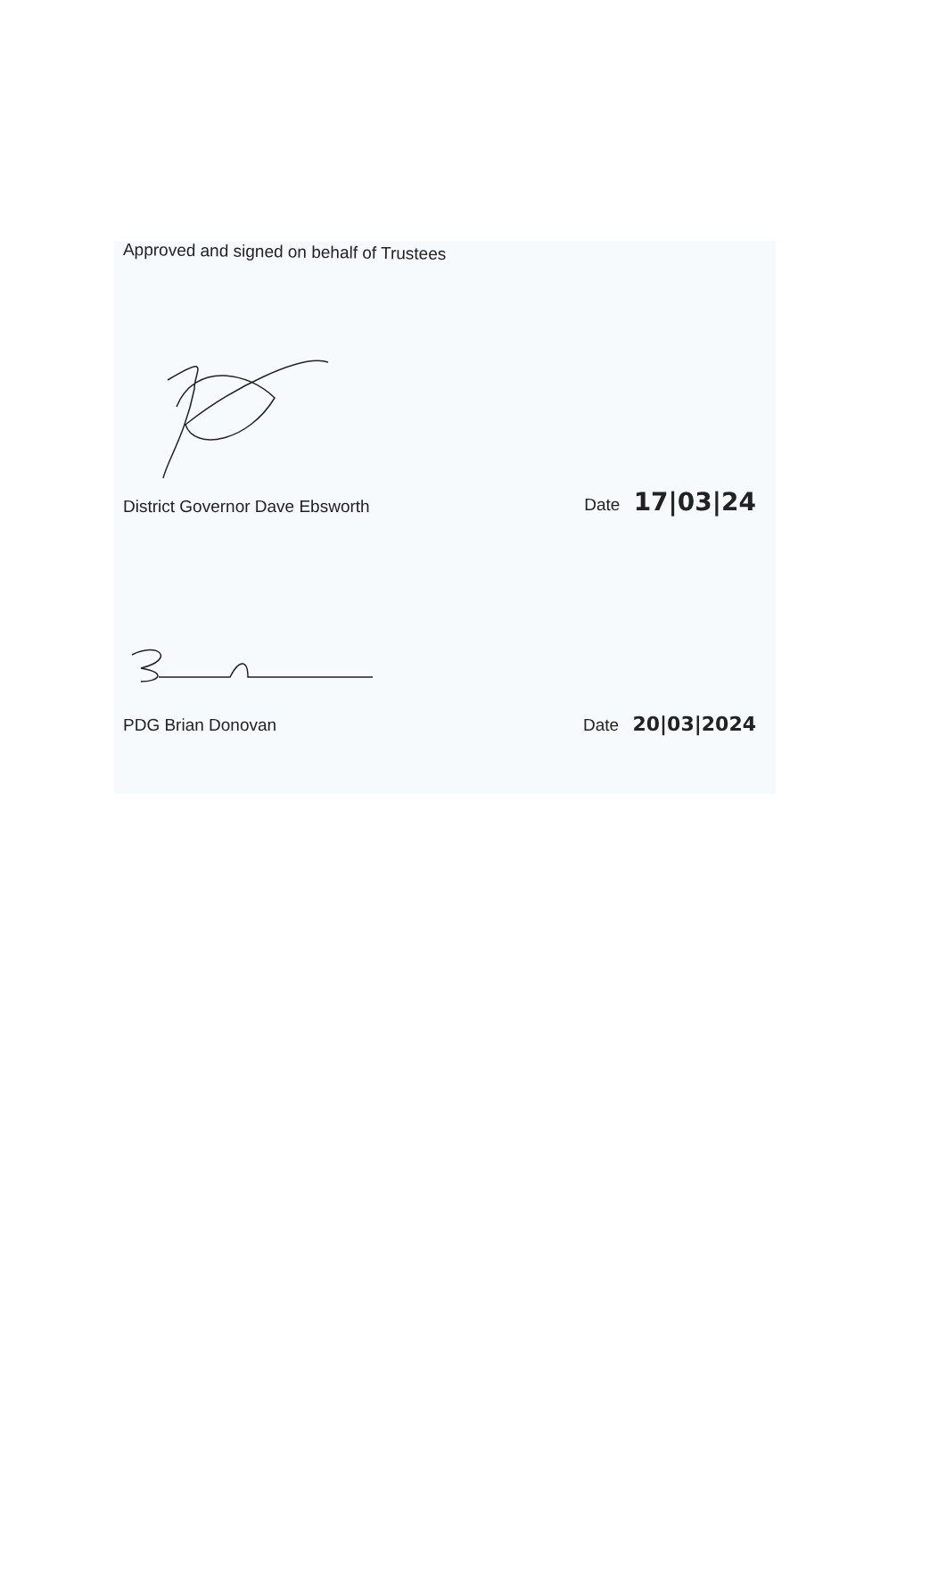Approved and signed on behalf of Trustees
District Governor Dave Ebsworth Date 17|03|24
PDG Brian Donovan Date 20|03|2024